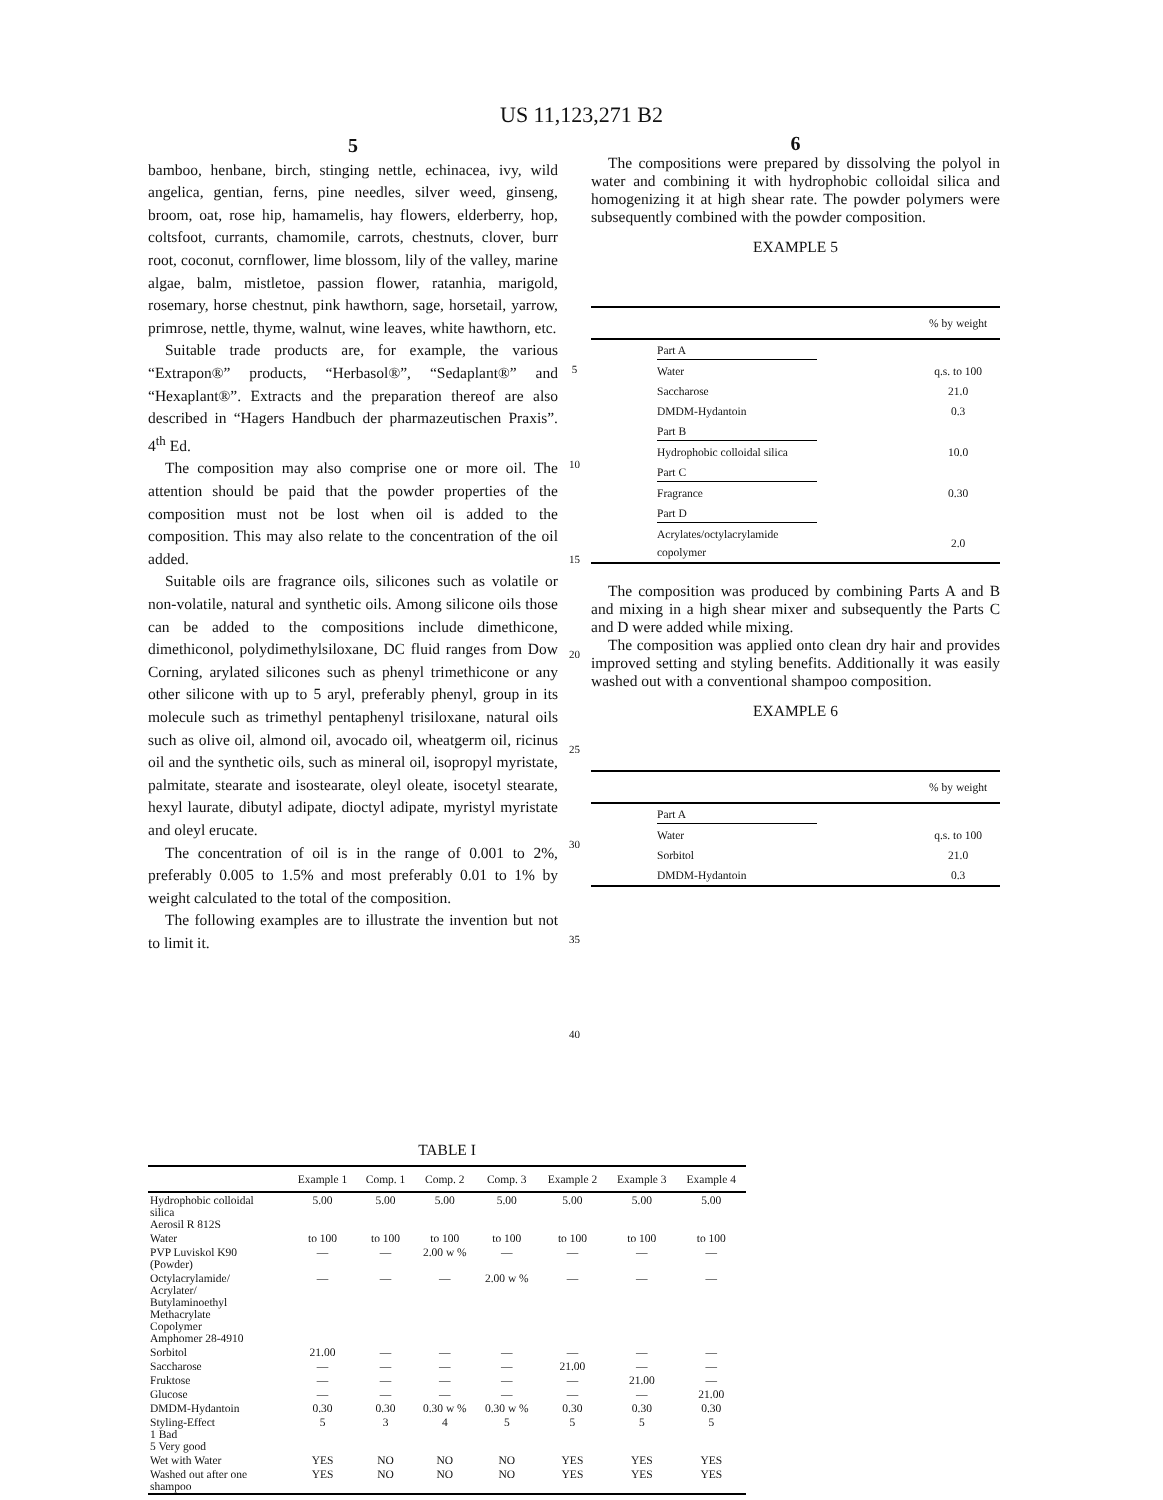US 11,123,271 B2
5
bamboo, henbane, birch, stinging nettle, echinacea, ivy, wild angelica, gentian, ferns, pine needles, silver weed, ginseng, broom, oat, rose hip, hamamelis, hay flowers, elderberry, hop, coltsfoot, currants, chamomile, carrots, chestnuts, clover, burr root, coconut, cornflower, lime blossom, lily of the valley, marine algae, balm, mistletoe, passion flower, ratanhia, marigold, rosemary, horse chestnut, pink hawthorn, sage, horsetail, yarrow, primrose, nettle, thyme, walnut, wine leaves, white hawthorn, etc.
Suitable trade products are, for example, the various “Extrapon®” products, “Herbasol®”, “Sedaplant®” and “Hexaplant®”. Extracts and the preparation thereof are also described in “Hagers Handbuch der pharmazeutischen Praxis”. 4<sup>th</sup> Ed.
The composition may also comprise one or more oil. The attention should be paid that the powder properties of the composition must not be lost when oil is added to the composition. This may also relate to the concentration of the oil added.
Suitable oils are fragrance oils, silicones such as volatile or non-volatile, natural and synthetic oils. Among silicone oils those can be added to the compositions include dimethicone, dimethiconol, polydimethylsiloxane, DC fluid ranges from Dow Corning, arylated silicones such as phenyl trimethicone or any other silicone with up to 5 aryl, preferably phenyl, group in its molecule such as trimethyl pentaphenyl trisiloxane, natural oils such as olive oil, almond oil, avocado oil, wheatgerm oil, ricinus oil and the synthetic oils, such as mineral oil, isopropyl myristate, palmitate, stearate and isostearate, oleyl oleate, isocetyl stearate, hexyl laurate, dibutyl adipate, dioctyl adipate, myristyl myristate and oleyl erucate.
The concentration of oil is in the range of 0.001 to 2%, preferably 0.005 to 1.5% and most preferably 0.01 to 1% by weight calculated to the total of the composition.
The following examples are to illustrate the invention but not to limit it.
5
10
15
20
25
30
35
40
6
The compositions were prepared by dissolving the polyol in water and combining it with hydrophobic colloidal silica and homogenizing it at high shear rate. The powder polymers were subsequently combined with the powder composition.
EXAMPLE 5
| | % by weight |
| --- | --- |
| Part A | |
| Water | q.s. to 100 |
| Saccharose | 21.0 |
| DMDM-Hydantoin | 0.3 |
| Part B | |
| Hydrophobic colloidal silica | 10.0 |
| Part C | |
| Fragrance | 0.30 |
| Part D | |
| Acrylates/octylacrylamide copolymer | 2.0 |
The composition was produced by combining Parts A and B and mixing in a high shear mixer and subsequently the Parts C and D were added while mixing.
The composition was applied onto clean dry hair and provides improved setting and styling benefits. Additionally it was easily washed out with a conventional shampoo composition.
EXAMPLE 6
| | % by weight |
| --- | --- |
| Part A | |
| Water | q.s. to 100 |
| Sorbitol | 21.0 |
| DMDM-Hydantoin | 0.3 |
TABLE I
| | Example 1 | Comp. 1 | Comp. 2 | Comp. 3 | Example 2 | Example 3 | Example 4 |
| --- | --- | --- | --- | --- | --- | --- | --- |
| Hydrophobic colloidal silica Aerosil R 812S | 5.00 | 5.00 | 5.00 | 5.00 | 5.00 | 5.00 | 5.00 |
| Water | to 100 | to 100 | to 100 | to 100 | to 100 | to 100 | to 100 |
| PVP Luviskol K90 (Powder) | — | — | 2.00 w % | — | — | — | — |
| Octylacrylamide/ Acrylater/ Butylaminoethyl Methacrylate Copolymer Amphomer 28-4910 | — | — | — | 2.00 w % | — | — | — |
| Sorbitol | 21.00 | — | — | — | — | — | — |
| Saccharose | — | — | — | — | 21.00 | — | — |
| Fruktose | — | — | — | — | — | 21.00 | — |
| Glucose | — | — | — | — | — | — | 21.00 |
| DMDM-Hydantoin | 0.30 | 0.30 | 0.30 w % | 0.30 w % | 0.30 | 0.30 | 0.30 |
| Styling-Effect 1 Bad 5 Very good | 5 | 3 | 4 | 5 | 5 | 5 | 5 |
| Wet with Water | YES | NO | NO | NO | YES | YES | YES |
| Washed out after one shampoo | YES | NO | NO | NO | YES | YES | YES |